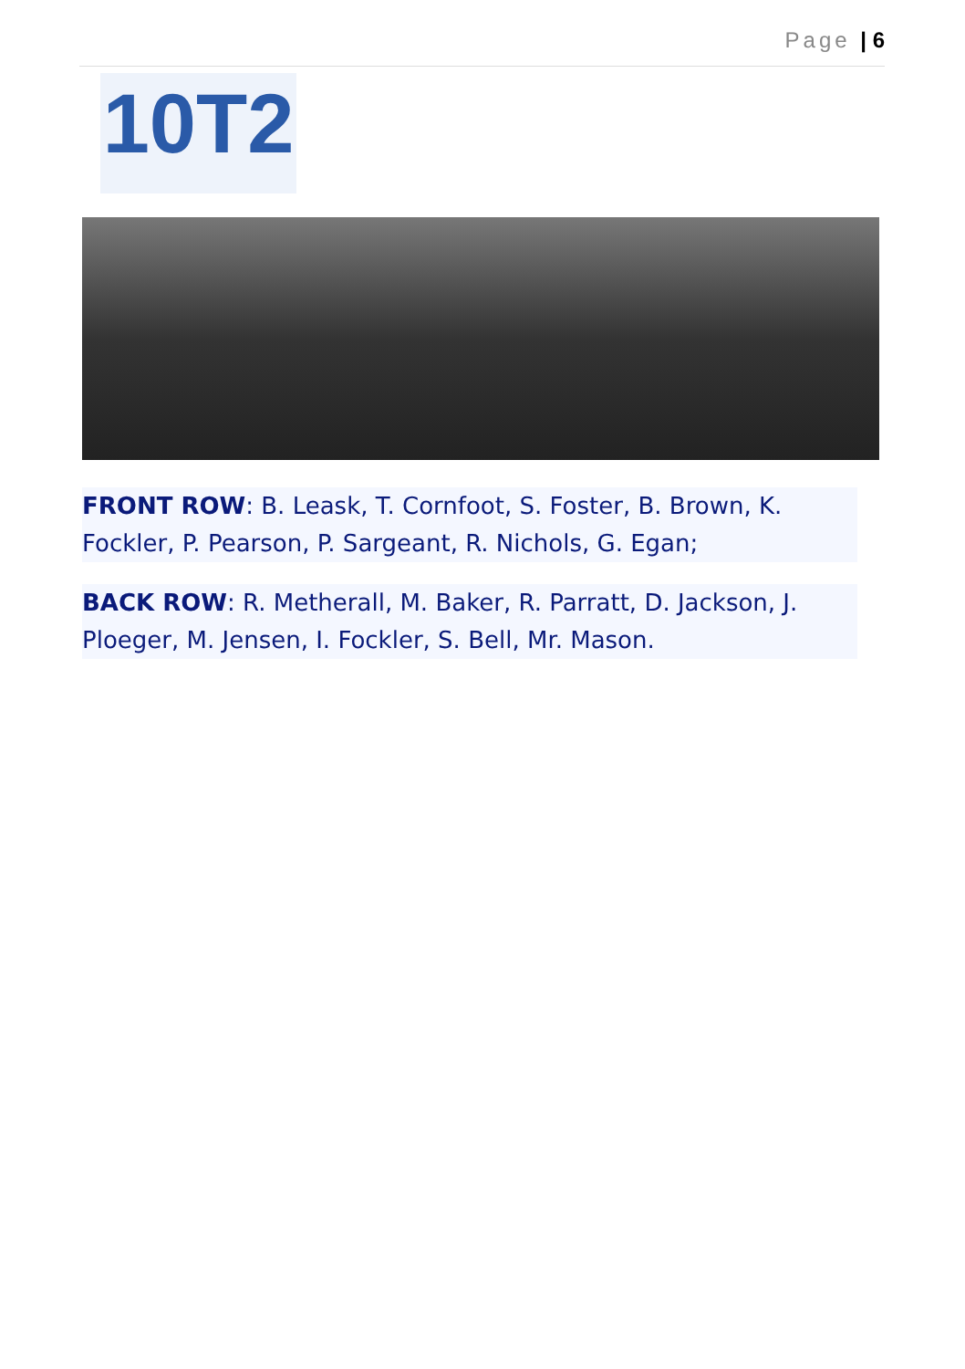Page | 6
10T2
FRONT ROW: B. Leask, T. Cornfoot, S. Foster, B. Brown, K. Fockler, P. Pearson, P. Sargeant, R. Nichols, G. Egan;
BACK ROW: R. Metherall, M. Baker, R. Parratt, D. Jackson, J. Ploeger, M. Jensen, I. Fockler, S. Bell, Mr. Mason.